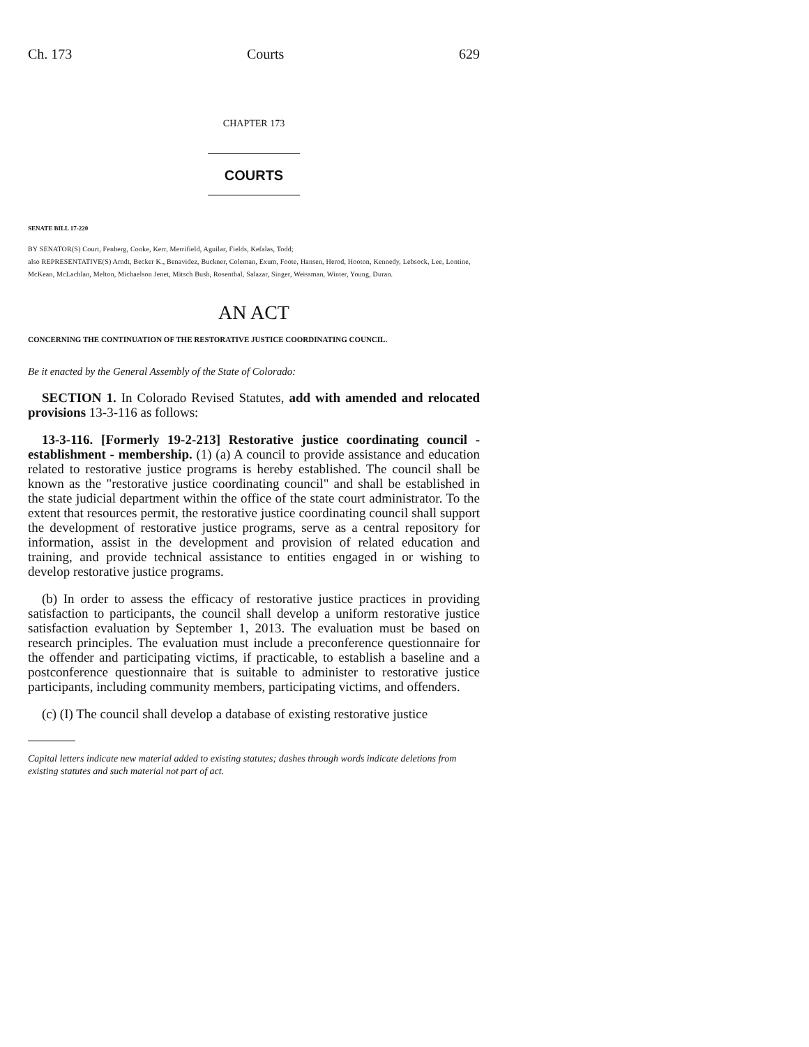Ch. 173 Courts 629
CHAPTER 173
COURTS
SENATE BILL 17-220
BY SENATOR(S) Court, Fenberg, Cooke, Kerr, Merrifield, Aguilar, Fields, Kefalas, Todd;
also REPRESENTATIVE(S) Arndt, Becker K., Benavidez, Buckner, Coleman, Exum, Foote, Hansen, Herod, Hooton, Kennedy, Lebsock, Lee, Lontine, McKean, McLachlan, Melton, Michaelson Jenet, Mitsch Bush, Rosenthal, Salazar, Singer, Weissman, Winter, Young, Duran.
AN ACT
CONCERNING THE CONTINUATION OF THE RESTORATIVE JUSTICE COORDINATING COUNCIL.
Be it enacted by the General Assembly of the State of Colorado:
SECTION 1. In Colorado Revised Statutes, add with amended and relocated provisions 13-3-116 as follows:
13-3-116. [Formerly 19-2-213] Restorative justice coordinating council - establishment - membership. (1) (a) A council to provide assistance and education related to restorative justice programs is hereby established. The council shall be known as the "restorative justice coordinating council" and shall be established in the state judicial department within the office of the state court administrator. To the extent that resources permit, the restorative justice coordinating council shall support the development of restorative justice programs, serve as a central repository for information, assist in the development and provision of related education and training, and provide technical assistance to entities engaged in or wishing to develop restorative justice programs.
(b) In order to assess the efficacy of restorative justice practices in providing satisfaction to participants, the council shall develop a uniform restorative justice satisfaction evaluation by September 1, 2013. The evaluation must be based on research principles. The evaluation must include a preconference questionnaire for the offender and participating victims, if practicable, to establish a baseline and a postconference questionnaire that is suitable to administer to restorative justice participants, including community members, participating victims, and offenders.
(c) (I) The council shall develop a database of existing restorative justice
Capital letters indicate new material added to existing statutes; dashes through words indicate deletions from existing statutes and such material not part of act.